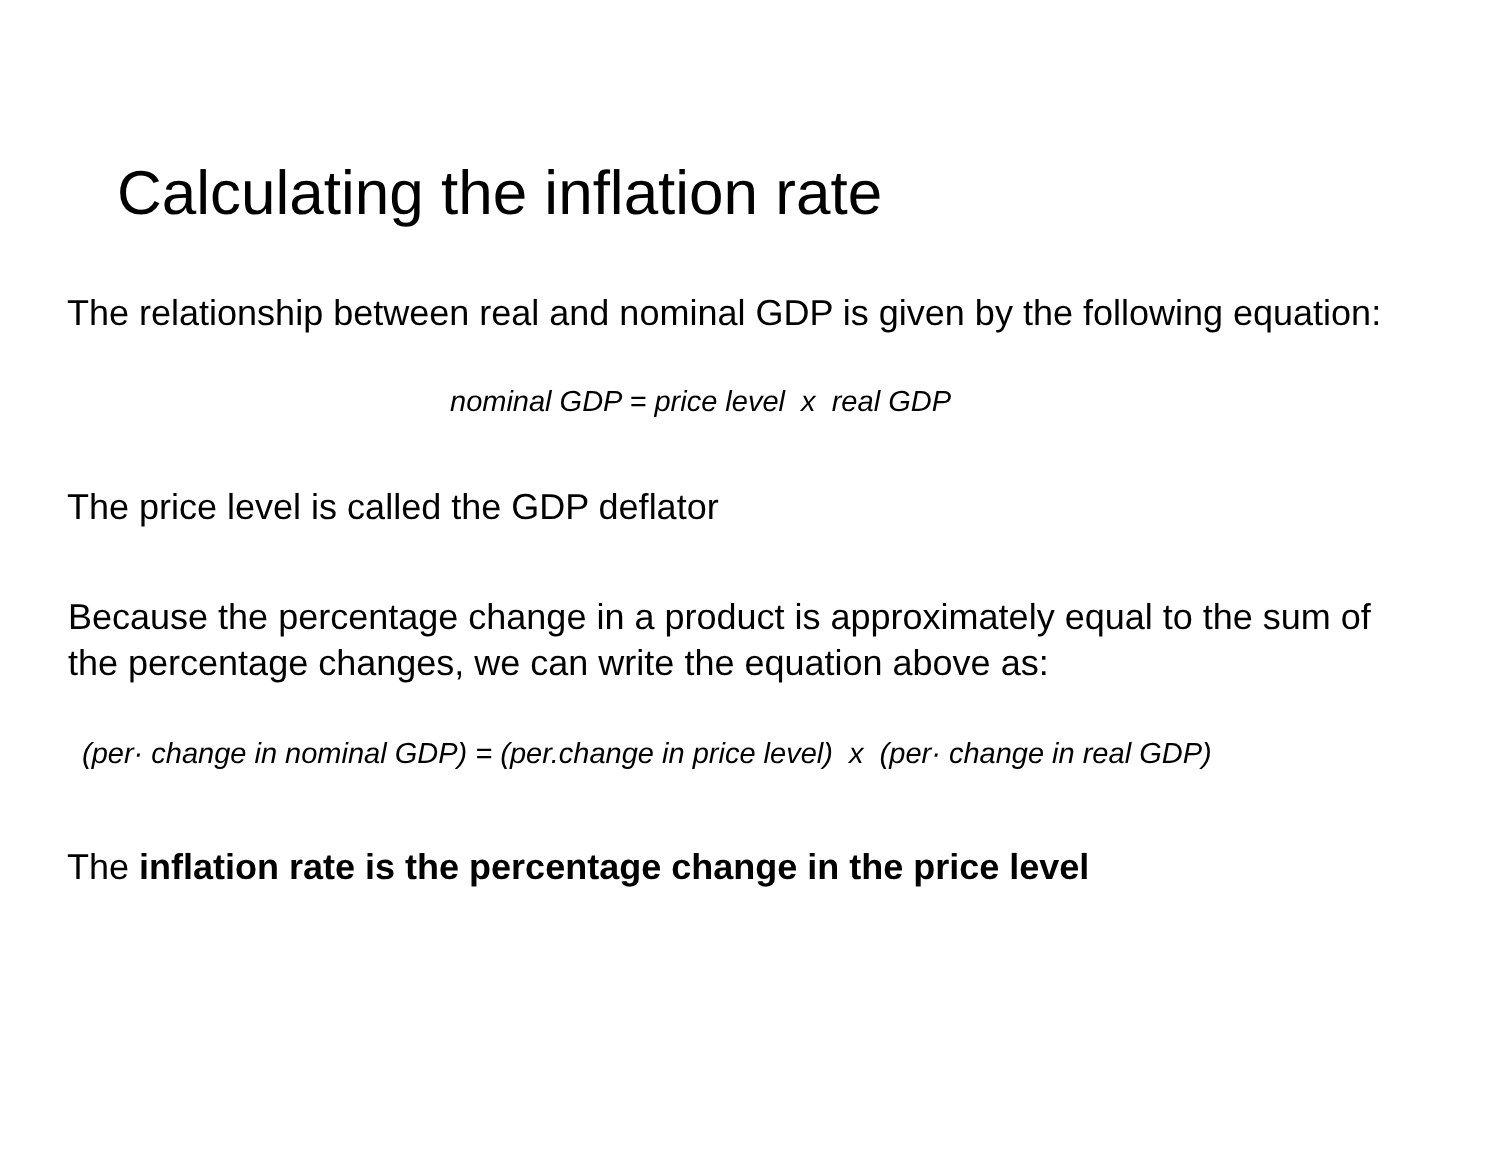Calculating the inflation rate
The relationship between real and nominal GDP is given by the following equation:
nominal GDP = price level x real GDP
The price level is called the GDP deflator
Because the percentage change in a product is approximately equal to the sum of
the percentage changes, we can write the equation above as:
(per· change in nominal GDP) = (per.change in price level) x (per· change in real GDP)
The inflation rate is the percentage change in the price level